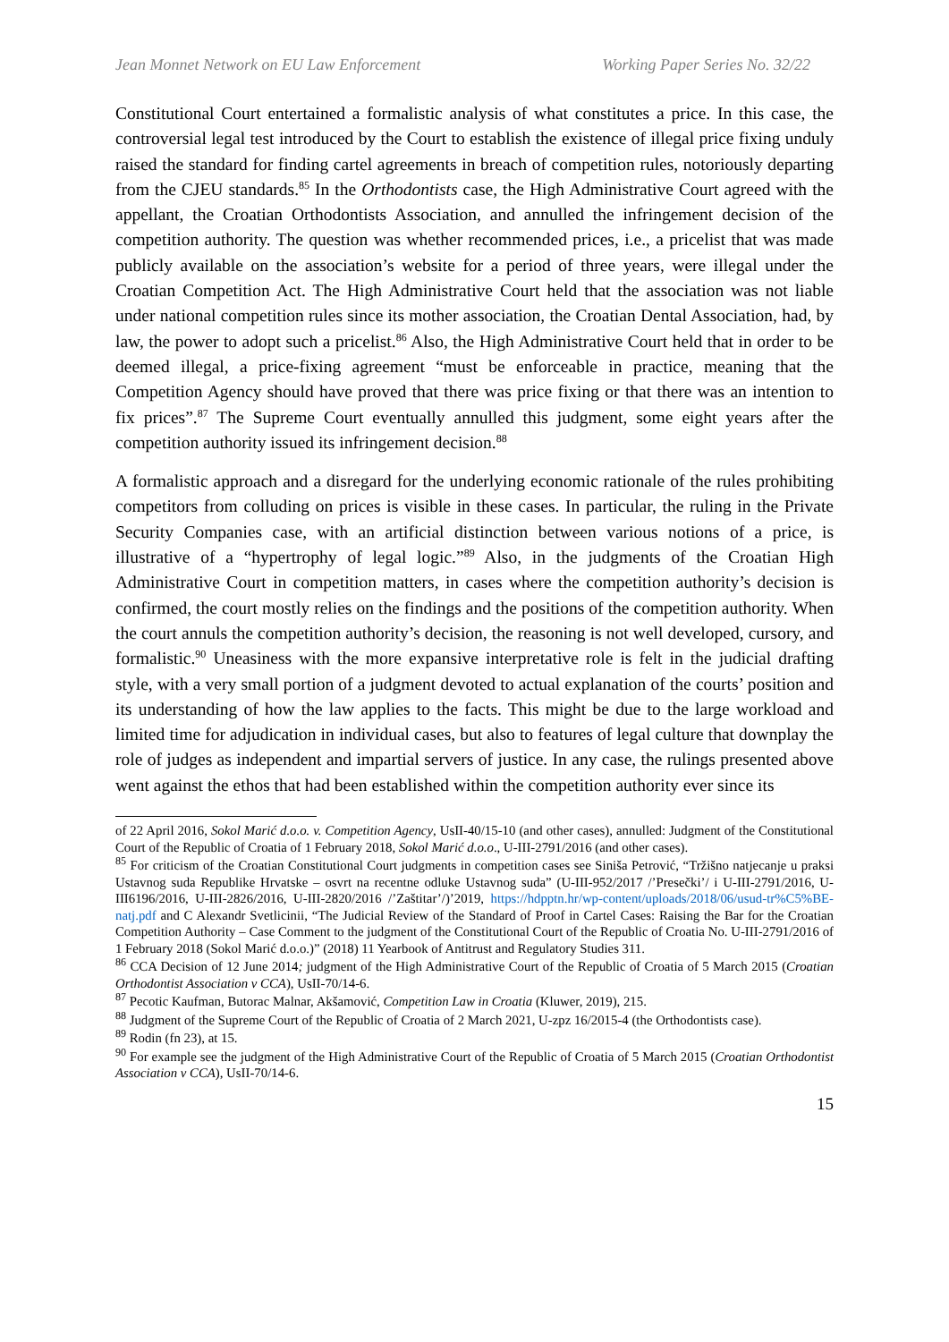Jean Monnet Network on EU Law Enforcement Working Paper Series No. 32/22
Constitutional Court entertained a formalistic analysis of what constitutes a price. In this case, the controversial legal test introduced by the Court to establish the existence of illegal price fixing unduly raised the standard for finding cartel agreements in breach of competition rules, notoriously departing from the CJEU standards.<sup>85</sup> In the Orthodontists case, the High Administrative Court agreed with the appellant, the Croatian Orthodontists Association, and annulled the infringement decision of the competition authority. The question was whether recommended prices, i.e., a pricelist that was made publicly available on the association’s website for a period of three years, were illegal under the Croatian Competition Act. The High Administrative Court held that the association was not liable under national competition rules since its mother association, the Croatian Dental Association, had, by law, the power to adopt such a pricelist.<sup>86</sup> Also, the High Administrative Court held that in order to be deemed illegal, a price-fixing agreement “must be enforceable in practice, meaning that the Competition Agency should have proved that there was price fixing or that there was an intention to fix prices”.<sup>87</sup> The Supreme Court eventually annulled this judgment, some eight years after the competition authority issued its infringement decision.<sup>88</sup>
A formalistic approach and a disregard for the underlying economic rationale of the rules prohibiting competitors from colluding on prices is visible in these cases. In particular, the ruling in the Private Security Companies case, with an artificial distinction between various notions of a price, is illustrative of a “hypertrophy of legal logic.”<sup>89</sup> Also, in the judgments of the Croatian High Administrative Court in competition matters, in cases where the competition authority’s decision is confirmed, the court mostly relies on the findings and the positions of the competition authority. When the court annuls the competition authority’s decision, the reasoning is not well developed, cursory, and formalistic.<sup>90</sup> Uneasiness with the more expansive interpretative role is felt in the judicial drafting style, with a very small portion of a judgment devoted to actual explanation of the courts’ position and its understanding of how the law applies to the facts. This might be due to the large workload and limited time for adjudication in individual cases, but also to features of legal culture that downplay the role of judges as independent and impartial servers of justice. In any case, the rulings presented above went against the ethos that had been established within the competition authority ever since its
of 22 April 2016, Sokol Marić d.o.o. v. Competition Agency, UsII-40/15-10 (and other cases), annulled: Judgment of the Constitutional Court of the Republic of Croatia of 1 February 2018, Sokol Marić d.o.o., U-III-2791/2016 (and other cases).
<sup>85</sup> For criticism of the Croatian Constitutional Court judgments in competition cases see Siniša Petrović, “Tržišno natjecanje u praksi Ustavnog suda Republike Hrvatske – osvrt na recentne odluke Ustavnog suda” (U-III-952/2017 /’Presečki’/ i U-III-2791/2016, U-III6196/2016, U-III-2826/2016, U-III-2820/2016 /’Zaštitar’/)’2019, https://hdpptn.hr/wp-content/uploads/2018/06/usud-tr%C5%BE-natj.pdf and C Alexandr Svetlicinii, “The Judicial Review of the Standard of Proof in Cartel Cases: Raising the Bar for the Croatian Competition Authority – Case Comment to the judgment of the Constitutional Court of the Republic of Croatia No. U-III-2791/2016 of 1 February 2018 (Sokol Marić d.o.o.)” (2018) 11 Yearbook of Antitrust and Regulatory Studies 311.
<sup>86</sup> CCA Decision of 12 June 2014; judgment of the High Administrative Court of the Republic of Croatia of 5 March 2015 (Croatian Orthodontist Association v CCA), UsII-70/14-6.
<sup>87</sup> Pecotic Kaufman, Butorac Malnar, Akšamović, Competition Law in Croatia (Kluwer, 2019), 215.
<sup>88</sup> Judgment of the Supreme Court of the Republic of Croatia of 2 March 2021, U-zpz 16/2015-4 (the Orthodontists case).
<sup>89</sup> Rodin (fn 23), at 15.
<sup>90</sup> For example see the judgment of the High Administrative Court of the Republic of Croatia of 5 March 2015 (Croatian Orthodontist Association v CCA), UsII-70/14-6.
15